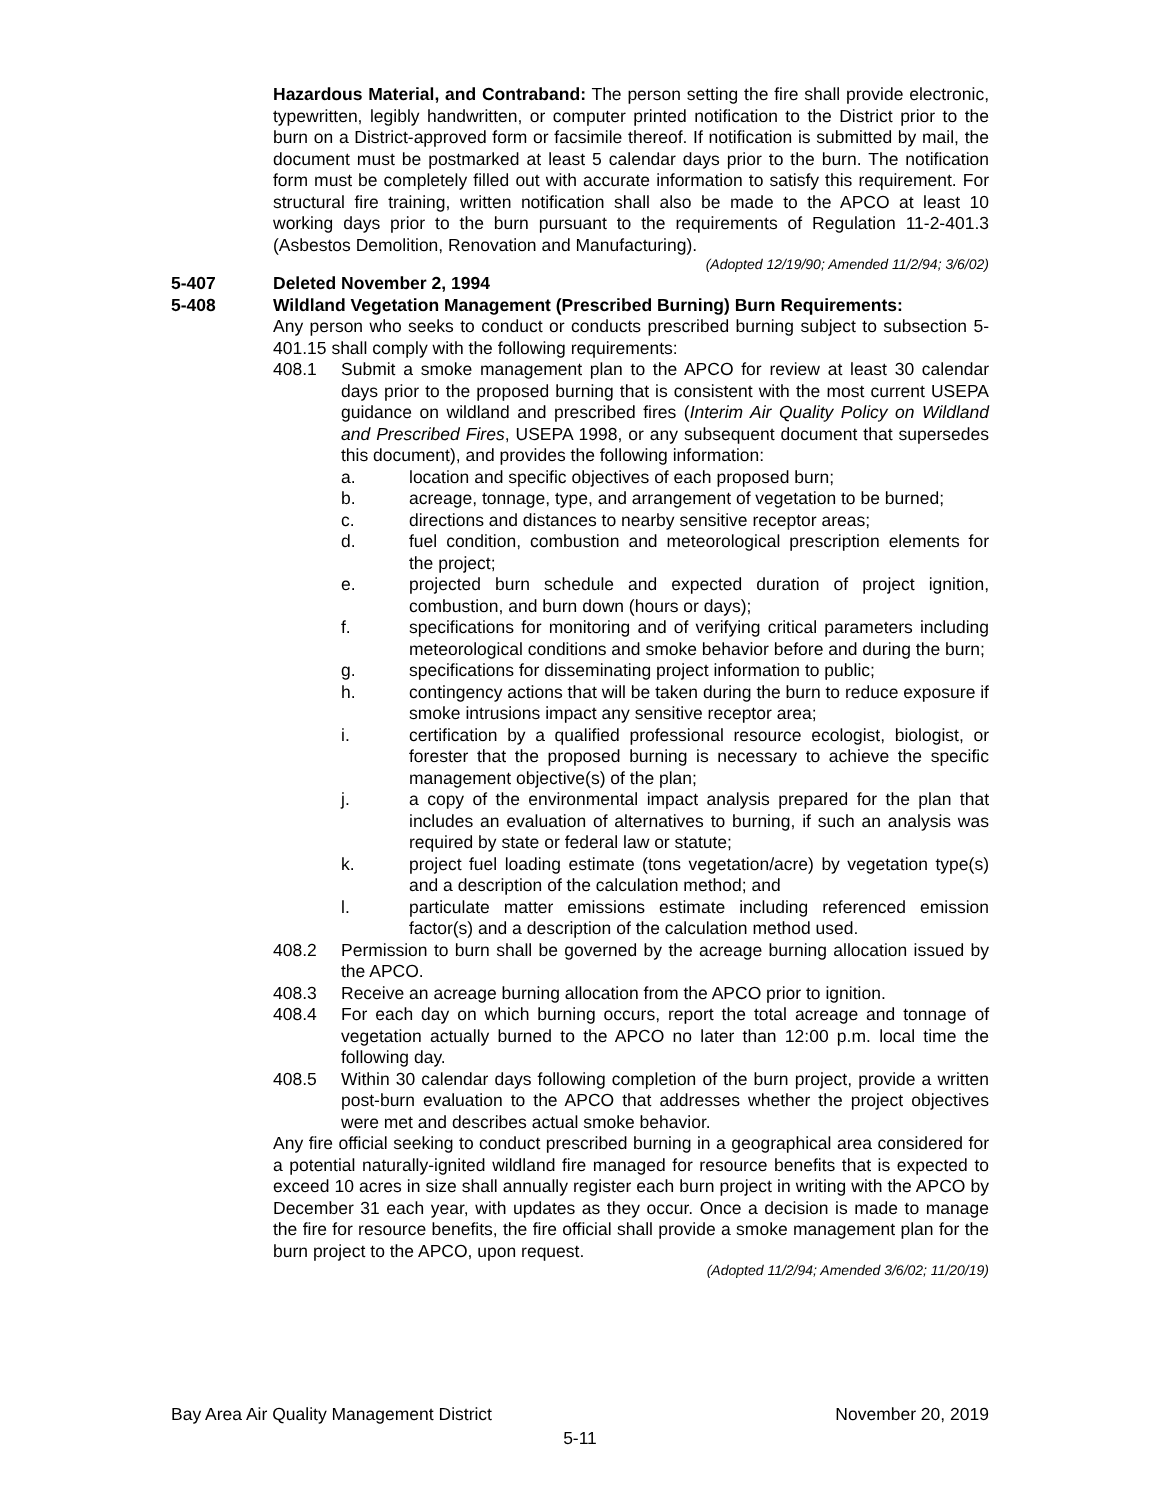Hazardous Material, and Contraband: The person setting the fire shall provide electronic, typewritten, legibly handwritten, or computer printed notification to the District prior to the burn on a District-approved form or facsimile thereof. If notification is submitted by mail, the document must be postmarked at least 5 calendar days prior to the burn. The notification form must be completely filled out with accurate information to satisfy this requirement. For structural fire training, written notification shall also be made to the APCO at least 10 working days prior to the burn pursuant to the requirements of Regulation 11-2-401.3 (Asbestos Demolition, Renovation and Manufacturing).
(Adopted 12/19/90; Amended 11/2/94; 3/6/02)
5-407 Deleted November 2, 1994
5-408 Wildland Vegetation Management (Prescribed Burning) Burn Requirements:
Any person who seeks to conduct or conducts prescribed burning subject to subsection 5-401.15 shall comply with the following requirements:
408.1 Submit a smoke management plan to the APCO for review at least 30 calendar days prior to the proposed burning that is consistent with the most current USEPA guidance on wildland and prescribed fires (Interim Air Quality Policy on Wildland and Prescribed Fires, USEPA 1998, or any subsequent document that supersedes this document), and provides the following information:
a. location and specific objectives of each proposed burn;
b. acreage, tonnage, type, and arrangement of vegetation to be burned;
c. directions and distances to nearby sensitive receptor areas;
d. fuel condition, combustion and meteorological prescription elements for the project;
e. projected burn schedule and expected duration of project ignition, combustion, and burn down (hours or days);
f. specifications for monitoring and of verifying critical parameters including meteorological conditions and smoke behavior before and during the burn;
g. specifications for disseminating project information to public;
h. contingency actions that will be taken during the burn to reduce exposure if smoke intrusions impact any sensitive receptor area;
i. certification by a qualified professional resource ecologist, biologist, or forester that the proposed burning is necessary to achieve the specific management objective(s) of the plan;
j. a copy of the environmental impact analysis prepared for the plan that includes an evaluation of alternatives to burning, if such an analysis was required by state or federal law or statute;
k. project fuel loading estimate (tons vegetation/acre) by vegetation type(s) and a description of the calculation method; and
l. particulate matter emissions estimate including referenced emission factor(s) and a description of the calculation method used.
408.2 Permission to burn shall be governed by the acreage burning allocation issued by the APCO.
408.3 Receive an acreage burning allocation from the APCO prior to ignition.
408.4 For each day on which burning occurs, report the total acreage and tonnage of vegetation actually burned to the APCO no later than 12:00 p.m. local time the following day.
408.5 Within 30 calendar days following completion of the burn project, provide a written post-burn evaluation to the APCO that addresses whether the project objectives were met and describes actual smoke behavior.
Any fire official seeking to conduct prescribed burning in a geographical area considered for a potential naturally-ignited wildland fire managed for resource benefits that is expected to exceed 10 acres in size shall annually register each burn project in writing with the APCO by December 31 each year, with updates as they occur. Once a decision is made to manage the fire for resource benefits, the fire official shall provide a smoke management plan for the burn project to the APCO, upon request.
(Adopted 11/2/94; Amended 3/6/02; 11/20/19)
Bay Area Air Quality Management District November 20, 2019
5-11